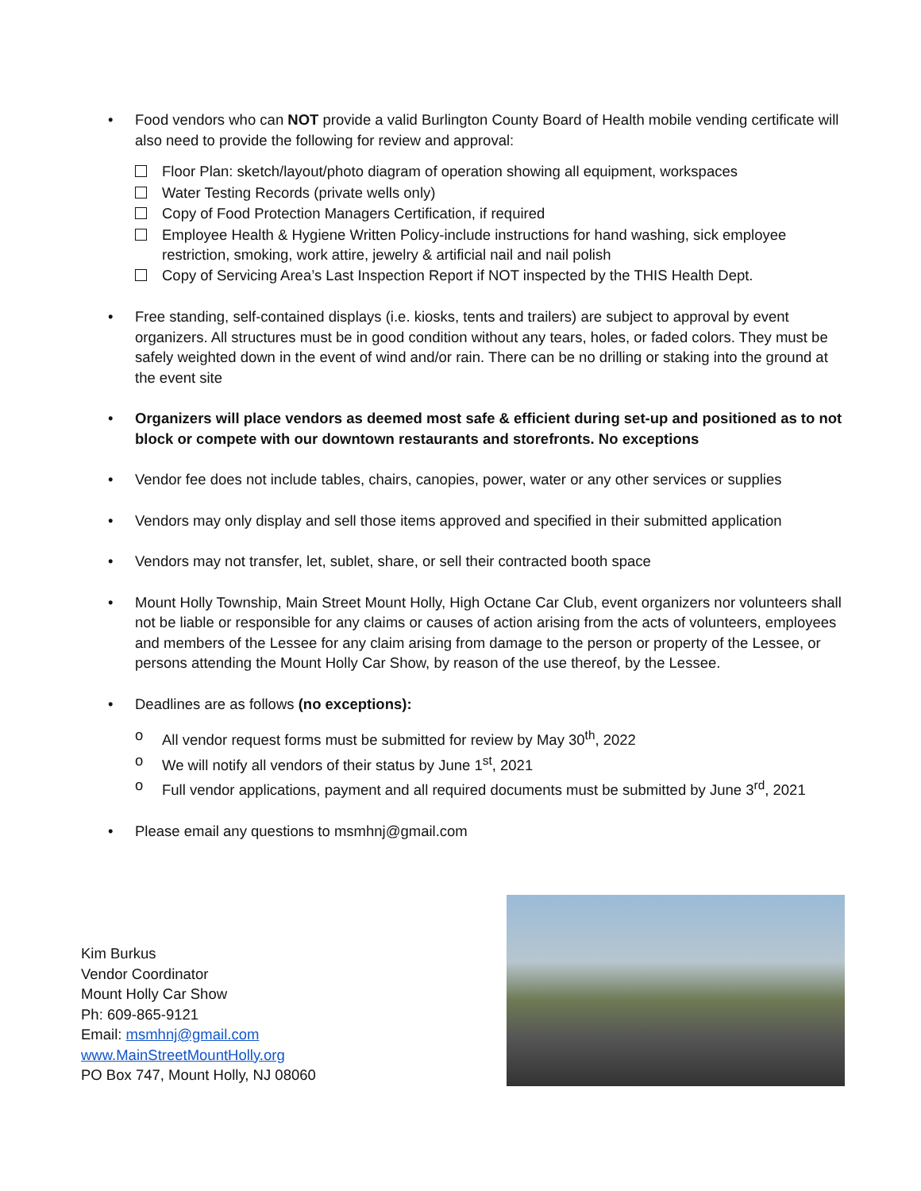• Food vendors who can NOT provide a valid Burlington County Board of Health mobile vending certificate will also need to provide the following for review and approval:
Floor Plan: sketch/layout/photo diagram of operation showing all equipment, workspaces
Water Testing Records (private wells only)
Copy of Food Protection Managers Certification, if required
Employee Health & Hygiene Written Policy-include instructions for hand washing, sick employee restriction, smoking, work attire, jewelry & artificial nail and nail polish
Copy of Servicing Area’s Last Inspection Report if NOT inspected by the THIS Health Dept.
• Free standing, self-contained displays (i.e. kiosks, tents and trailers) are subject to approval by event organizers. All structures must be in good condition without any tears, holes, or faded colors. They must be safely weighted down in the event of wind and/or rain. There can be no drilling or staking into the ground at the event site
• Organizers will place vendors as deemed most safe & efficient during set-up and positioned as to not block or compete with our downtown restaurants and storefronts. No exceptions
• Vendor fee does not include tables, chairs, canopies, power, water or any other services or supplies
• Vendors may only display and sell those items approved and specified in their submitted application
• Vendors may not transfer, let, sublet, share, or sell their contracted booth space
• Mount Holly Township, Main Street Mount Holly, High Octane Car Club, event organizers nor volunteers shall not be liable or responsible for any claims or causes of action arising from the acts of volunteers, employees and members of the Lessee for any claim arising from damage to the person or property of the Lessee, or persons attending the Mount Holly Car Show, by reason of the use thereof, by the Lessee.
• Deadlines are as follows (no exceptions):
o All vendor request forms must be submitted for review by May 30<sup>th</sup>, 2022
o We will notify all vendors of their status by June 1<sup>st</sup>, 2021
o Full vendor applications, payment and all required documents must be submitted by June 3<sup>rd</sup>, 2021
• Please email any questions to msmhnj@gmail.com
Kim Burkus
Vendor Coordinator
Mount Holly Car Show
Ph: 609-865-9121
Email: msmhnj@gmail.com
www.MainStreetMountHolly.org
PO Box 747, Mount Holly, NJ 08060